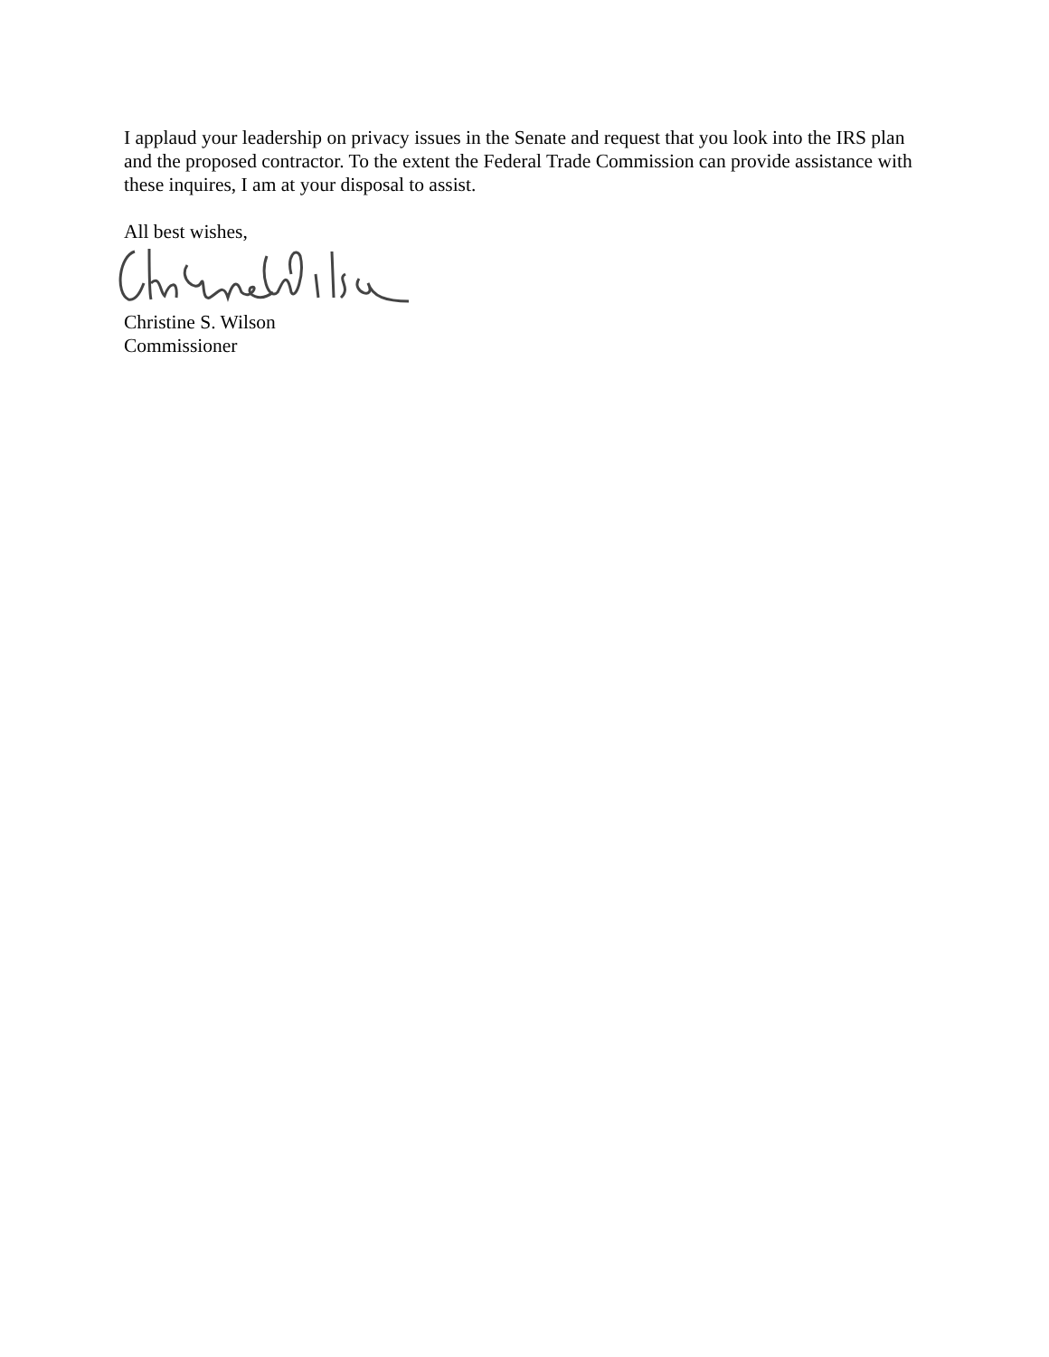I applaud your leadership on privacy issues in the Senate and request that you look into the IRS plan and the proposed contractor. To the extent the Federal Trade Commission can provide assistance with these inquires, I am at your disposal to assist.
All best wishes,
Christine S. Wilson
Commissioner